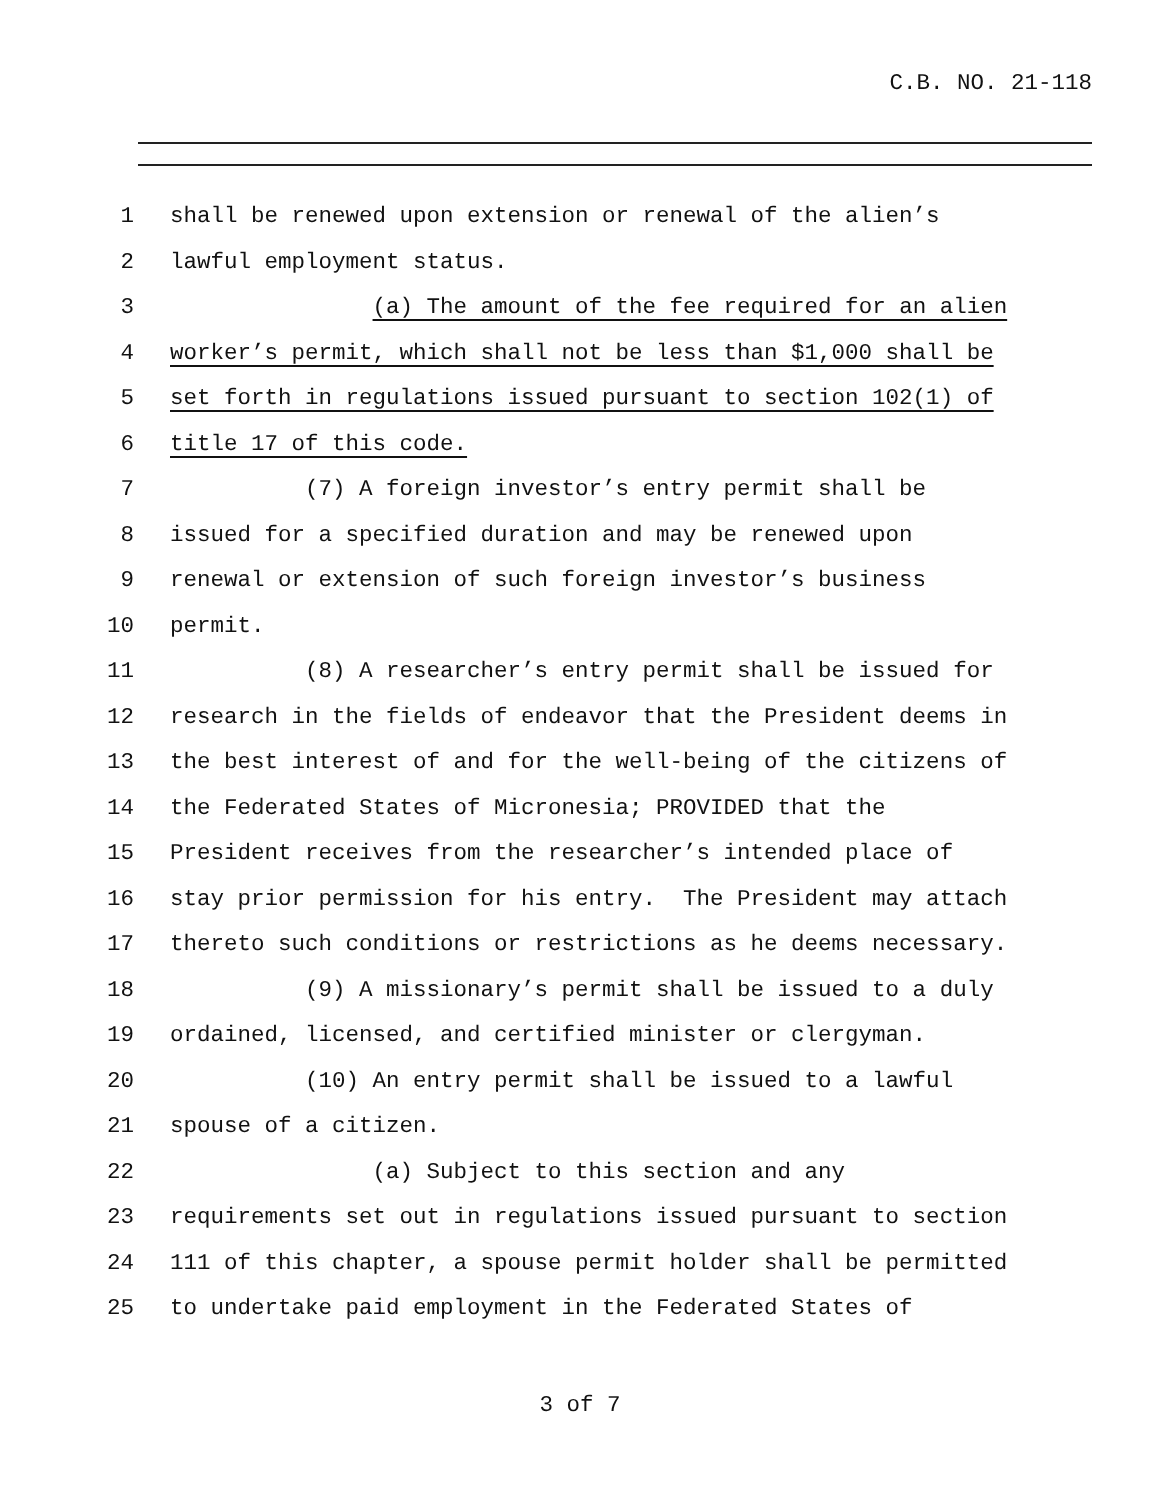C.B. NO. 21-118
1 shall be renewed upon extension or renewal of the alien’s
2 lawful employment status.
3 (a) The amount of the fee required for an alien
4 worker’s permit, which shall not be less than $1,000 shall be
5 set forth in regulations issued pursuant to section 102(1) of
6 title 17 of this code.
7 (7) A foreign investor’s entry permit shall be
8 issued for a specified duration and may be renewed upon
9 renewal or extension of such foreign investor’s business
10 permit.
11 (8) A researcher’s entry permit shall be issued for
12 research in the fields of endeavor that the President deems in
13 the best interest of and for the well-being of the citizens of
14 the Federated States of Micronesia; PROVIDED that the
15 President receives from the researcher’s intended place of
16 stay prior permission for his entry. The President may attach
17 thereto such conditions or restrictions as he deems necessary.
18 (9) A missionary’s permit shall be issued to a duly
19 ordained, licensed, and certified minister or clergyman.
20 (10) An entry permit shall be issued to a lawful
21 spouse of a citizen.
22 (a) Subject to this section and any
23 requirements set out in regulations issued pursuant to section
24 111 of this chapter, a spouse permit holder shall be permitted
25 to undertake paid employment in the Federated States of
3 of 7